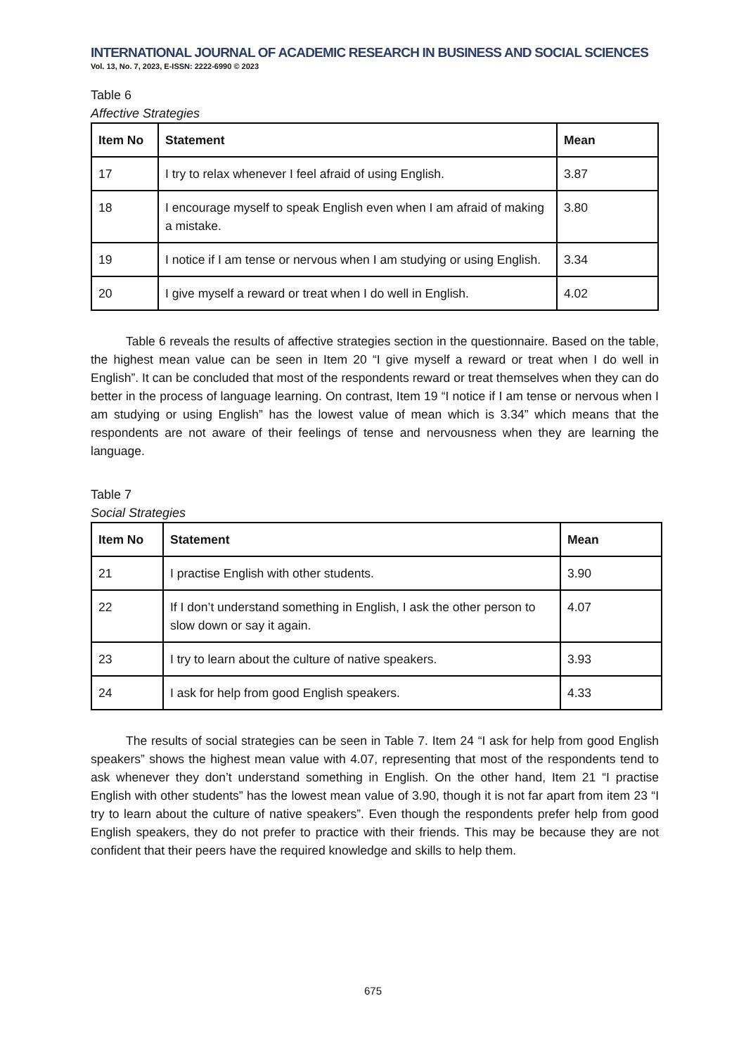INTERNATIONAL JOURNAL OF ACADEMIC RESEARCH IN BUSINESS AND SOCIAL SCIENCES
Vol. 13, No. 7, 2023, E-ISSN: 2222-6990 © 2023
Table 6
Affective Strategies
| Item No | Statement | Mean |
| --- | --- | --- |
| 17 | I try to relax whenever I feel afraid of using English. | 3.87 |
| 18 | I encourage myself to speak English even when I am afraid of making a mistake. | 3.80 |
| 19 | I notice if I am tense or nervous when I am studying or using English. | 3.34 |
| 20 | I give myself a reward or treat when I do well in English. | 4.02 |
Table 6 reveals the results of affective strategies section in the questionnaire. Based on the table, the highest mean value can be seen in Item 20 “I give myself a reward or treat when I do well in English”. It can be concluded that most of the respondents reward or treat themselves when they can do better in the process of language learning. On contrast, Item 19 “I notice if I am tense or nervous when I am studying or using English” has the lowest value of mean which is 3.34” which means that the respondents are not aware of their feelings of tense and nervousness when they are learning the language.
Table 7
Social Strategies
| Item No | Statement | Mean |
| --- | --- | --- |
| 21 | I practise English with other students. | 3.90 |
| 22 | If I don’t understand something in English, I ask the other person to slow down or say it again. | 4.07 |
| 23 | I try to learn about the culture of native speakers. | 3.93 |
| 24 | I ask for help from good English speakers. | 4.33 |
The results of social strategies can be seen in Table 7. Item 24 “I ask for help from good English speakers” shows the highest mean value with 4.07, representing that most of the respondents tend to ask whenever they don’t understand something in English. On the other hand, Item 21 “I practise English with other students” has the lowest mean value of 3.90, though it is not far apart from item 23 “I try to learn about the culture of native speakers”. Even though the respondents prefer help from good English speakers, they do not prefer to practice with their friends. This may be because they are not confident that their peers have the required knowledge and skills to help them.
675